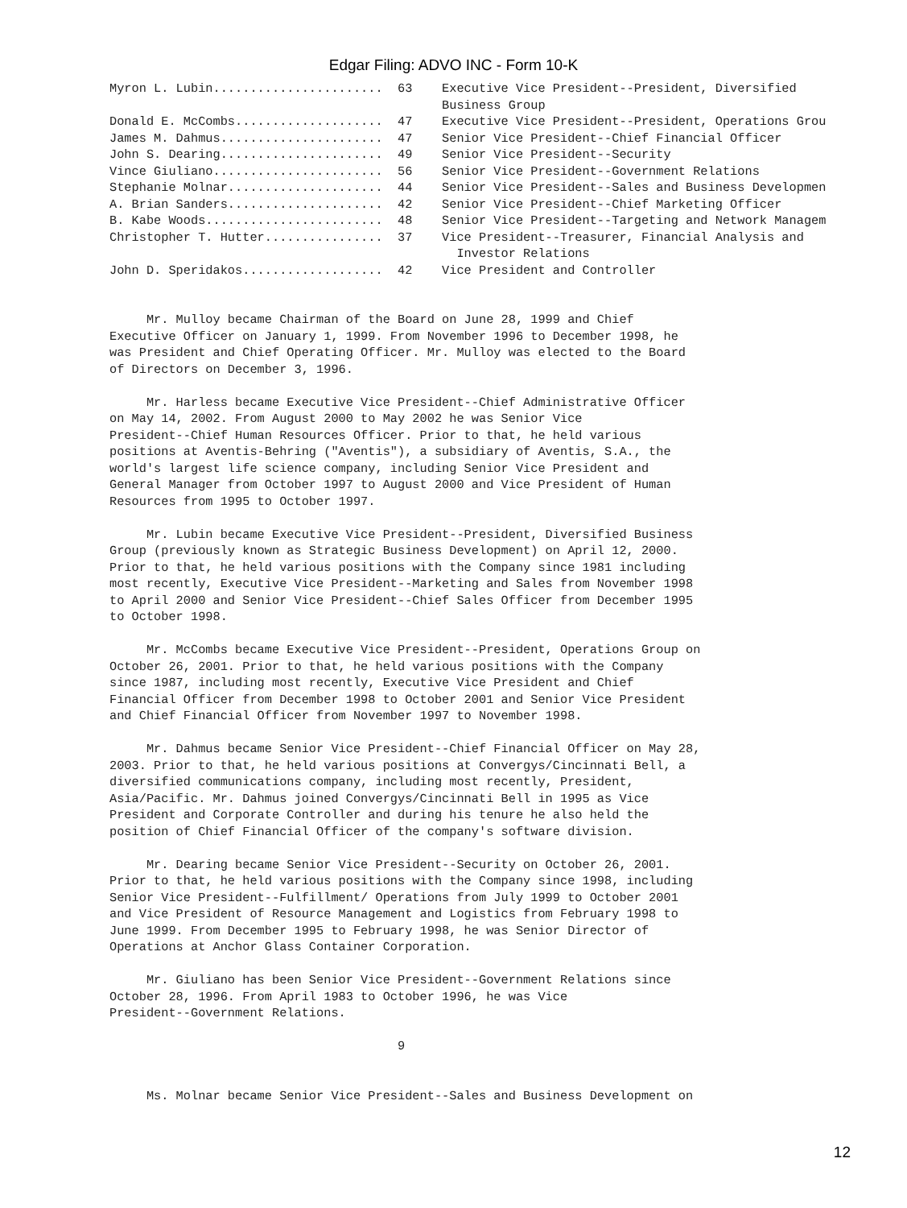Edgar Filing: ADVO INC - Form 10-K
Myron L. Lubin.......................  63    Executive Vice President--President, Diversified
                                             Business Group
Donald E. McCombs....................  47    Executive Vice President--President, Operations Grou
James M. Dahmus......................  47    Senior Vice President--Chief Financial Officer
John S. Dearing......................  49    Senior Vice President--Security
Vince Giuliano.......................  56    Senior Vice President--Government Relations
Stephanie Molnar.....................  44    Senior Vice President--Sales and Business Developmen
A. Brian Sanders.....................  42    Senior Vice President--Chief Marketing Officer
B. Kabe Woods........................  48    Senior Vice President--Targeting and Network Managem
Christopher T. Hutter................  37    Vice President--Treasurer, Financial Analysis and
                                               Investor Relations
John D. Speridakos...................  42    Vice President and Controller


     Mr. Mulloy became Chairman of the Board on June 28, 1999 and Chief
Executive Officer on January 1, 1999. From November 1996 to December 1998, he
was President and Chief Operating Officer. Mr. Mulloy was elected to the Board
of Directors on December 3, 1996.

     Mr. Harless became Executive Vice President--Chief Administrative Officer
on May 14, 2002. From August 2000 to May 2002 he was Senior Vice
President--Chief Human Resources Officer. Prior to that, he held various
positions at Aventis-Behring ("Aventis"), a subsidiary of Aventis, S.A., the
world's largest life science company, including Senior Vice President and
General Manager from October 1997 to August 2000 and Vice President of Human
Resources from 1995 to October 1997.

     Mr. Lubin became Executive Vice President--President, Diversified Business
Group (previously known as Strategic Business Development) on April 12, 2000.
Prior to that, he held various positions with the Company since 1981 including
most recently, Executive Vice President--Marketing and Sales from November 1998
to April 2000 and Senior Vice President--Chief Sales Officer from December 1995
to October 1998.

     Mr. McCombs became Executive Vice President--President, Operations Group on
October 26, 2001. Prior to that, he held various positions with the Company
since 1987, including most recently, Executive Vice President and Chief
Financial Officer from December 1998 to October 2001 and Senior Vice President
and Chief Financial Officer from November 1997 to November 1998.

     Mr. Dahmus became Senior Vice President--Chief Financial Officer on May 28,
2003. Prior to that, he held various positions at Convergys/Cincinnati Bell, a
diversified communications company, including most recently, President,
Asia/Pacific. Mr. Dahmus joined Convergys/Cincinnati Bell in 1995 as Vice
President and Corporate Controller and during his tenure he also held the
position of Chief Financial Officer of the company's software division.

     Mr. Dearing became Senior Vice President--Security on October 26, 2001.
Prior to that, he held various positions with the Company since 1998, including
Senior Vice President--Fulfillment/ Operations from July 1999 to October 2001
and Vice President of Resource Management and Logistics from February 1998 to
June 1999. From December 1995 to February 1998, he was Senior Director of
Operations at Anchor Glass Container Corporation.

     Mr. Giuliano has been Senior Vice President--Government Relations since
October 28, 1996. From April 1983 to October 1996, he was Vice
President--Government Relations.

                                       9


     Ms. Molnar became Senior Vice President--Sales and Business Development on
12